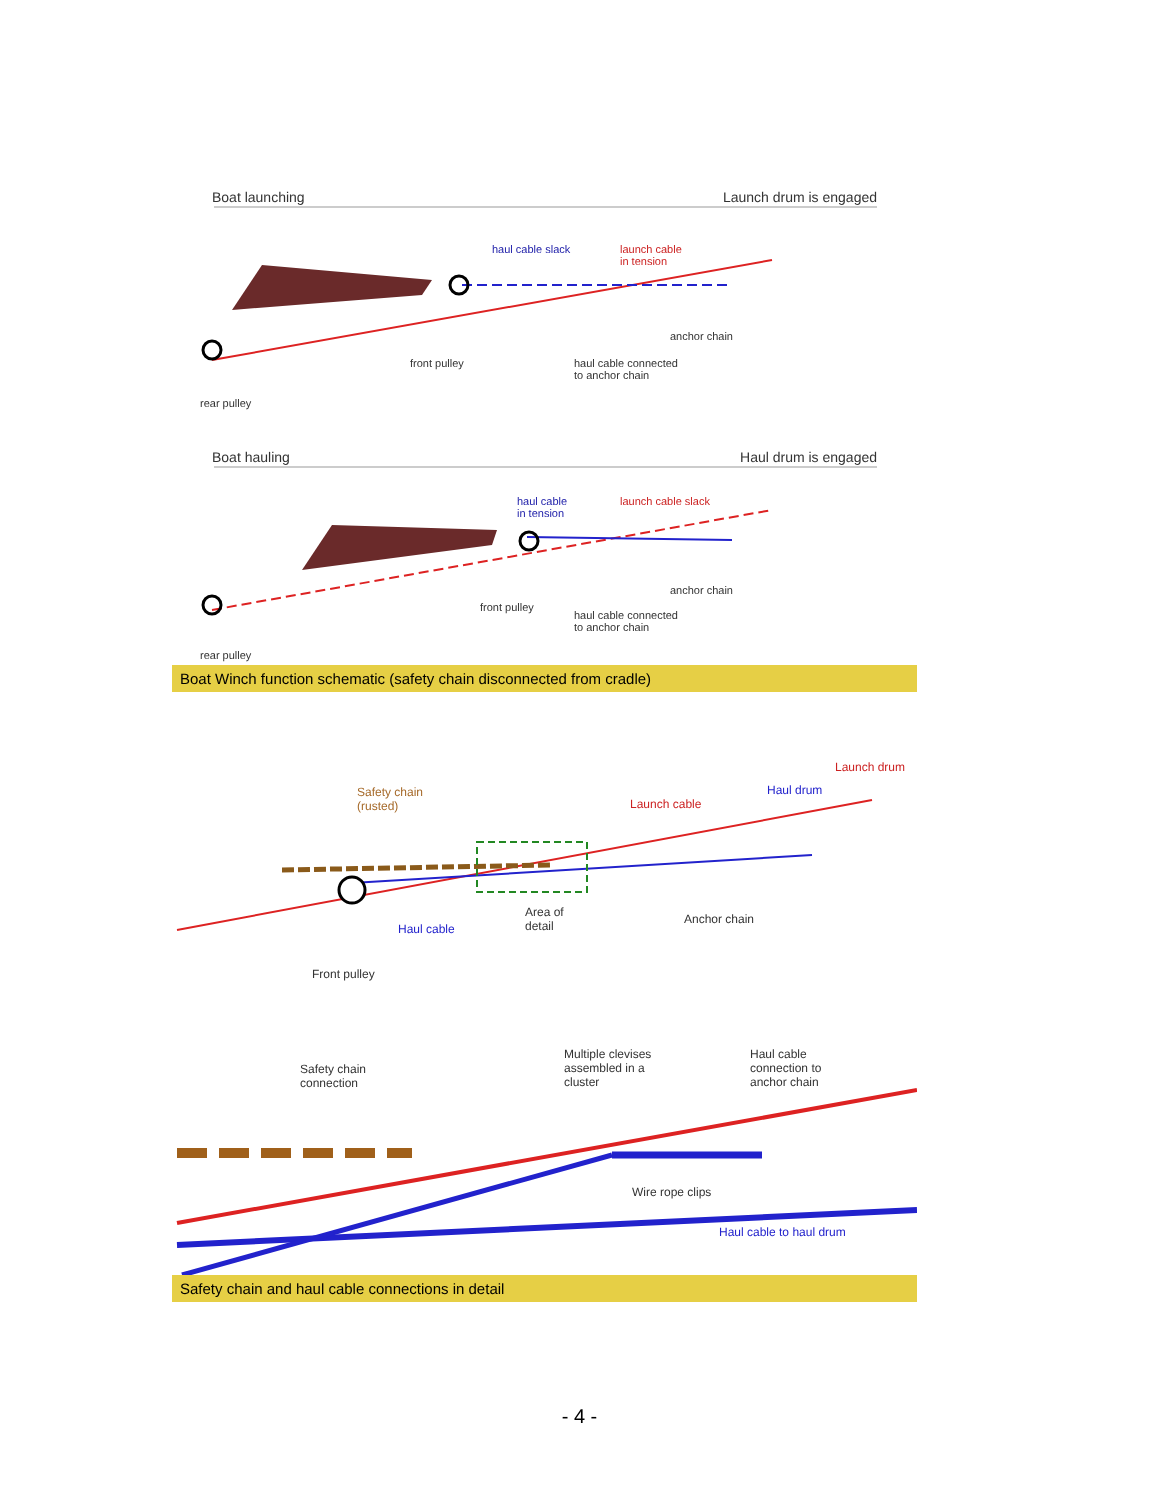Boat launching Launch drum is engaged
haul cable slack
launch cable
in tension
anchor chain
front pulley
haul cable connected
to anchor chain
rear pulley
Boat hauling Haul drum is engaged
haul cable
in tension
launch cable slack
anchor chain
front pulley
haul cable connected
to anchor chain
rear pulley
Boat Winch function schematic (safety chain disconnected from cradle)
Launch drum
Safety chain
(rusted)
Haul drum
Launch cable
Area of
detail
Anchor chain
Haul cable
Front pulley
Safety chain
connection
Multiple clevises
assembled in a
cluster
Haul cable
connection to
anchor chain
Wire rope clips
Haul cable to haul drum
Safety chain and haul cable connections in detail
- 4 -